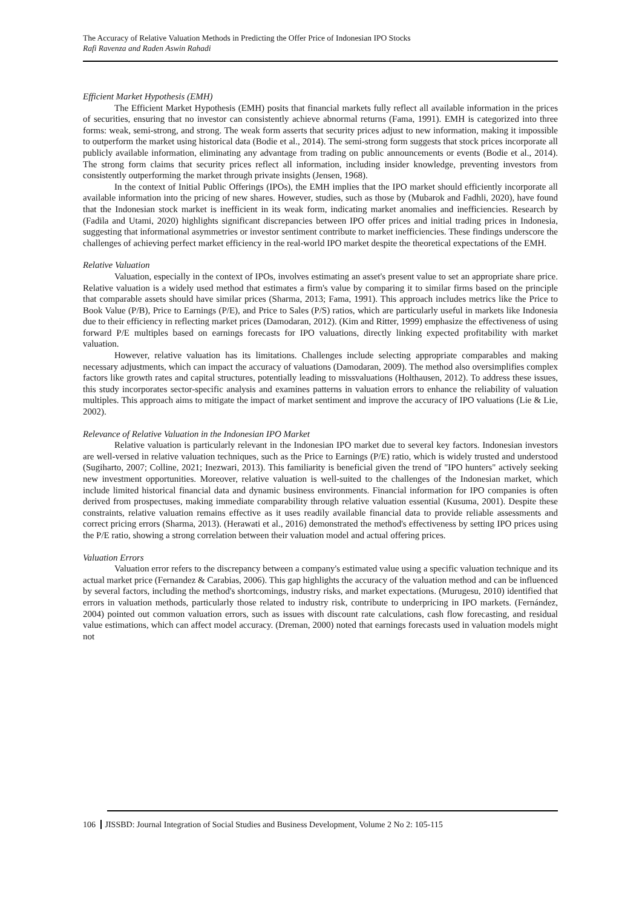The Accuracy of Relative Valuation Methods in Predicting the Offer Price of Indonesian IPO Stocks
Rafi Ravenza and Raden Aswin Rahadi
Efficient Market Hypothesis (EMH)
The Efficient Market Hypothesis (EMH) posits that financial markets fully reflect all available information in the prices of securities, ensuring that no investor can consistently achieve abnormal returns (Fama, 1991). EMH is categorized into three forms: weak, semi-strong, and strong. The weak form asserts that security prices adjust to new information, making it impossible to outperform the market using historical data (Bodie et al., 2014). The semi-strong form suggests that stock prices incorporate all publicly available information, eliminating any advantage from trading on public announcements or events (Bodie et al., 2014). The strong form claims that security prices reflect all information, including insider knowledge, preventing investors from consistently outperforming the market through private insights (Jensen, 1968).
In the context of Initial Public Offerings (IPOs), the EMH implies that the IPO market should efficiently incorporate all available information into the pricing of new shares. However, studies, such as those by (Mubarok and Fadhli, 2020), have found that the Indonesian stock market is inefficient in its weak form, indicating market anomalies and inefficiencies. Research by (Fadila and Utami, 2020) highlights significant discrepancies between IPO offer prices and initial trading prices in Indonesia, suggesting that informational asymmetries or investor sentiment contribute to market inefficiencies. These findings underscore the challenges of achieving perfect market efficiency in the real-world IPO market despite the theoretical expectations of the EMH.
Relative Valuation
Valuation, especially in the context of IPOs, involves estimating an asset's present value to set an appropriate share price. Relative valuation is a widely used method that estimates a firm's value by comparing it to similar firms based on the principle that comparable assets should have similar prices (Sharma, 2013; Fama, 1991). This approach includes metrics like the Price to Book Value (P/B), Price to Earnings (P/E), and Price to Sales (P/S) ratios, which are particularly useful in markets like Indonesia due to their efficiency in reflecting market prices (Damodaran, 2012). (Kim and Ritter, 1999) emphasize the effectiveness of using forward P/E multiples based on earnings forecasts for IPO valuations, directly linking expected profitability with market valuation.
However, relative valuation has its limitations. Challenges include selecting appropriate comparables and making necessary adjustments, which can impact the accuracy of valuations (Damodaran, 2009). The method also oversimplifies complex factors like growth rates and capital structures, potentially leading to missvaluations (Holthausen, 2012). To address these issues, this study incorporates sector-specific analysis and examines patterns in valuation errors to enhance the reliability of valuation multiples. This approach aims to mitigate the impact of market sentiment and improve the accuracy of IPO valuations (Lie & Lie, 2002).
Relevance of Relative Valuation in the Indonesian IPO Market
Relative valuation is particularly relevant in the Indonesian IPO market due to several key factors. Indonesian investors are well-versed in relative valuation techniques, such as the Price to Earnings (P/E) ratio, which is widely trusted and understood (Sugiharto, 2007; Colline, 2021; Inezwari, 2013). This familiarity is beneficial given the trend of "IPO hunters" actively seeking new investment opportunities. Moreover, relative valuation is well-suited to the challenges of the Indonesian market, which include limited historical financial data and dynamic business environments. Financial information for IPO companies is often derived from prospectuses, making immediate comparability through relative valuation essential (Kusuma, 2001). Despite these constraints, relative valuation remains effective as it uses readily available financial data to provide reliable assessments and correct pricing errors (Sharma, 2013). (Herawati et al., 2016) demonstrated the method's effectiveness by setting IPO prices using the P/E ratio, showing a strong correlation between their valuation model and actual offering prices.
Valuation Errors
Valuation error refers to the discrepancy between a company's estimated value using a specific valuation technique and its actual market price (Fernandez & Carabias, 2006). This gap highlights the accuracy of the valuation method and can be influenced by several factors, including the method's shortcomings, industry risks, and market expectations. (Murugesu, 2010) identified that errors in valuation methods, particularly those related to industry risk, contribute to underpricing in IPO markets. (Fernández, 2004) pointed out common valuation errors, such as issues with discount rate calculations, cash flow forecasting, and residual value estimations, which can affect model accuracy. (Dreman, 2000) noted that earnings forecasts used in valuation models might not
106 JISSBD: Journal Integration of Social Studies and Business Development, Volume 2 No 2: 105-115